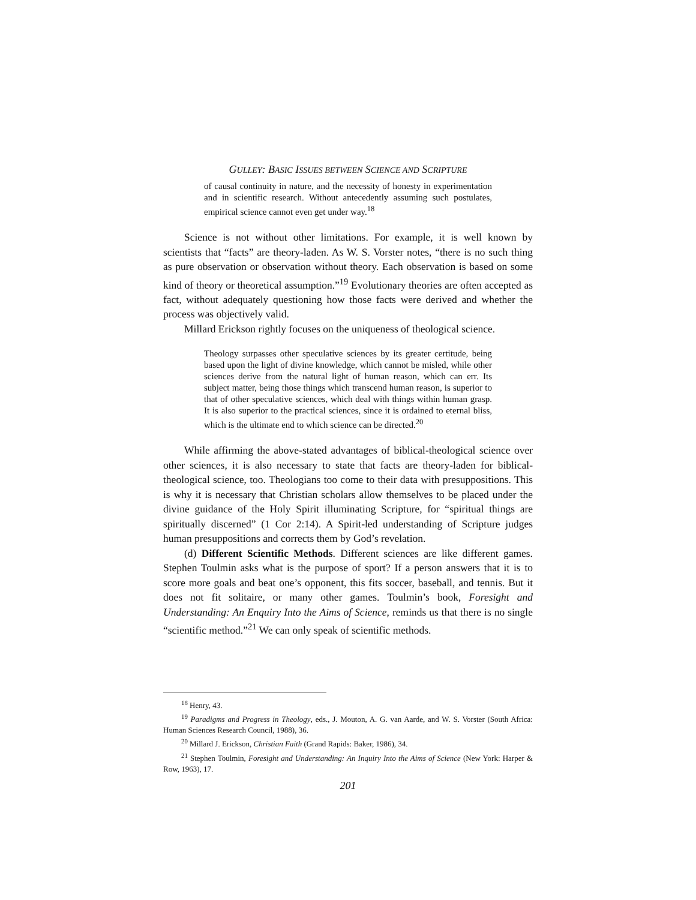GULLEY: BASIC ISSUES BETWEEN SCIENCE AND SCRIPTURE
of causal continuity in nature, and the necessity of honesty in experimentation and in scientific research. Without antecedently assuming such postulates, empirical science cannot even get under way.<sup>18</sup>
Science is not without other limitations. For example, it is well known by scientists that “facts” are theory-laden. As W. S. Vorster notes, “there is no such thing as pure observation or observation without theory. Each observation is based on some kind of theory or theoretical assumption.”<sup>19</sup> Evolutionary theories are often accepted as fact, without adequately questioning how those facts were derived and whether the process was objectively valid.
Millard Erickson rightly focuses on the uniqueness of theological science.
Theology surpasses other speculative sciences by its greater certitude, being based upon the light of divine knowledge, which cannot be misled, while other sciences derive from the natural light of human reason, which can err. Its subject matter, being those things which transcend human reason, is superior to that of other speculative sciences, which deal with things within human grasp. It is also superior to the practical sciences, since it is ordained to eternal bliss, which is the ultimate end to which science can be directed.<sup>20</sup>
While affirming the above-stated advantages of biblical-theological science over other sciences, it is also necessary to state that facts are theory-laden for biblical-theological science, too. Theologians too come to their data with presuppositions. This is why it is necessary that Christian scholars allow themselves to be placed under the divine guidance of the Holy Spirit illuminating Scripture, for “spiritual things are spiritually discerned” (1 Cor 2:14). A Spirit-led understanding of Scripture judges human presuppositions and corrects them by God’s revelation.
(d) Different Scientific Methods. Different sciences are like different games. Stephen Toulmin asks what is the purpose of sport? If a person answers that it is to score more goals and beat one’s opponent, this fits soccer, baseball, and tennis. But it does not fit solitaire, or many other games. Toulmin’s book, Foresight and Understanding: An Enquiry Into the Aims of Science, reminds us that there is no single “scientific method.”<sup>21</sup> We can only speak of scientific methods.
<sup>18</sup> Henry, 43.
<sup>19</sup> Paradigms and Progress in Theology, eds., J. Mouton, A. G. van Aarde, and W. S. Vorster (South Africa: Human Sciences Research Council, 1988), 36.
<sup>20</sup> Millard J. Erickson, Christian Faith (Grand Rapids: Baker, 1986), 34.
<sup>21</sup> Stephen Toulmin, Foresight and Understanding: An Inquiry Into the Aims of Science (New York: Harper & Row, 1963), 17.
201